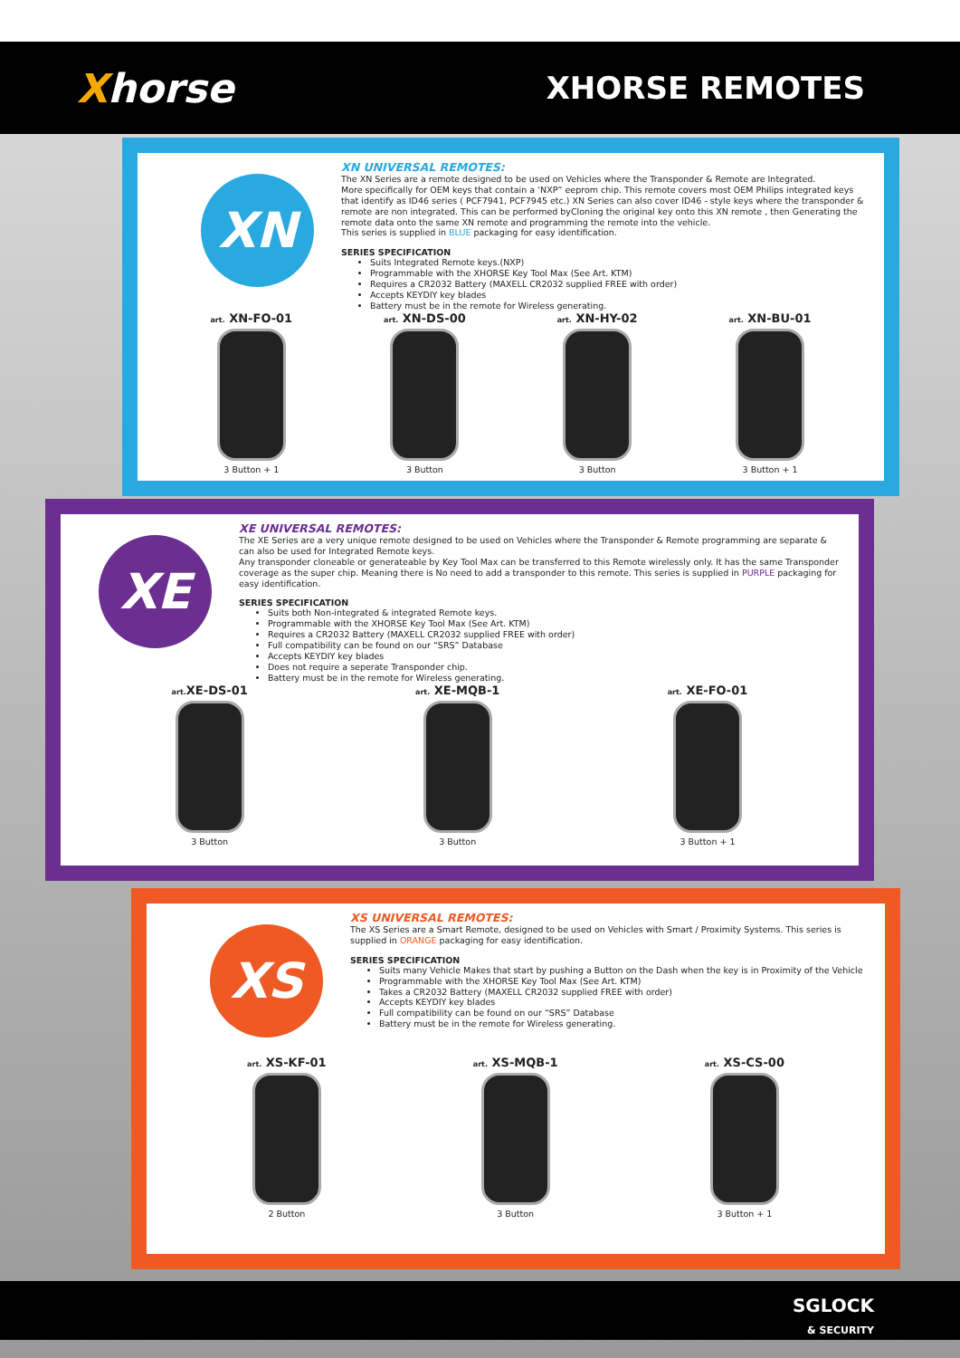Xhorse
XHORSE REMOTES
XN
XN UNIVERSAL REMOTES:
The XN Series are a remote designed to be used on Vehicles where the Transponder & Remote are Integrated.
More specifically for OEM keys that contain a ‘NXP” eeprom chip. This remote covers most OEM Philips integrated keys that identify as ID46 series ( PCF7941, PCF7945 etc.) XN Series can also cover ID46 - style keys where the transponder & remote are non integrated. This can be performed byCloning the original key onto this XN remote , then Generating the remote data onto the same XN remote and programming the remote into the vehicle.
This series is supplied in BLUE packaging for easy identification.
SERIES SPECIFICATION
Suits Integrated Remote keys.(NXP)
Programmable with the XHORSE Key Tool Max (See Art. KTM)
Requires a CR2032 Battery (MAXELL CR2032 supplied FREE with order)
Accepts KEYDIY key blades
Battery must be in the remote for Wireless generating.
art. XN-FO-01
3 Button + 1
art. XN-DS-00
3 Button
art. XN-HY-02
3 Button
art. XN-BU-01
3 Button + 1
XE
XE UNIVERSAL REMOTES:
The XE Series are a very unique remote designed to be used on Vehicles where the Transponder & Remote programming are separate & can also be used for Integrated Remote keys.
Any transponder cloneable or generateable by Key Tool Max can be transferred to this Remote wirelessly only. It has the same Transponder coverage as the super chip. Meaning there is No need to add a transponder to this remote. This series is supplied in PURPLE packaging for easy identification.
SERIES SPECIFICATION
Suits both Non-integrated & integrated Remote keys.
Programmable with the XHORSE Key Tool Max (See Art. KTM)
Requires a CR2032 Battery (MAXELL CR2032 supplied FREE with order)
Full compatibility can be found on our “SRS” Database
Accepts KEYDIY key blades
Does not require a seperate Transponder chip.
Battery must be in the remote for Wireless generating.
art. XE-DS-01
3 Button
art. XE-MQB-1
3 Button
art. XE-FO-01
3 Button + 1
XS
XS UNIVERSAL REMOTES:
The XS Series are a Smart Remote, designed to be used on Vehicles with Smart / Proximity Systems. This series is supplied in ORANGE packaging for easy identification.
SERIES SPECIFICATION
Suits many Vehicle Makes that start by pushing a Button on the Dash when the key is in Proximity of the Vehicle
Programmable with the XHORSE Key Tool Max (See Art. KTM)
Takes a CR2032 Battery (MAXELL CR2032 supplied FREE with order)
Accepts KEYDIY key blades
Full compatibility can be found on our “SRS” Database
Battery must be in the remote for Wireless generating.
art. XS-KF-01
2 Button
art. XS-MQB-1
3 Button
art. XS-CS-00
3 Button + 1
SGLOCK
& SECURITY